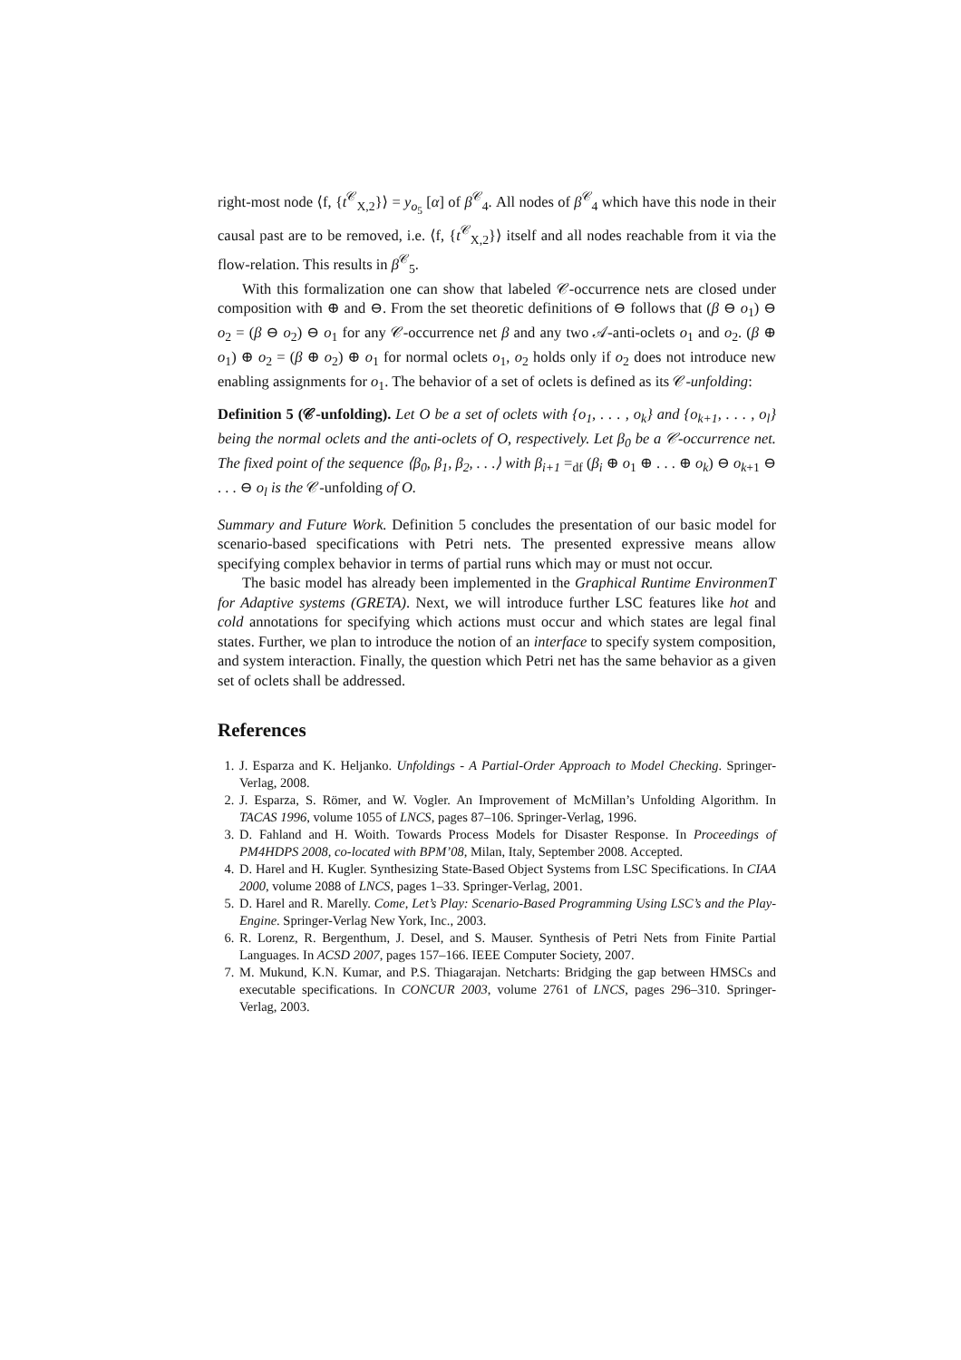right-most node ⟨f, {t<sup>𝒞</sup><sub>X,2</sub>}⟩ = y<sub>o<sub>5</sub></sub> [α] of β<sup>𝒞</sup><sub>4</sub>. All nodes of β<sup>𝒞</sup><sub>4</sub> which have this node in their causal past are to be removed, i.e. ⟨f, {t<sup>𝒞</sup><sub>X,2</sub>}⟩ itself and all nodes reachable from it via the flow-relation. This results in β<sup>𝒞</sup><sub>5</sub>.
With this formalization one can show that labeled 𝒞-occurrence nets are closed under composition with ⊕ and ⊖. From the set theoretic definitions of ⊖ follows that (β ⊖ o<sub>1</sub>) ⊖ o<sub>2</sub> = (β ⊖ o<sub>2</sub>) ⊖ o<sub>1</sub> for any 𝒞-occurrence net β and any two 𝒜-anti-oclets o<sub>1</sub> and o<sub>2</sub>. (β ⊕ o<sub>1</sub>) ⊕ o<sub>2</sub> = (β ⊕ o<sub>2</sub>) ⊕ o<sub>1</sub> for normal oclets o<sub>1</sub>, o<sub>2</sub> holds only if o<sub>2</sub> does not introduce new enabling assignments for o<sub>1</sub>. The behavior of a set of oclets is defined as its 𝒞-unfolding:
Definition 5 (𝒞-unfolding). Let O be a set of oclets with {o<sub>1</sub>, . . . , o<sub>k</sub>} and {o<sub>k+1</sub>, . . . , o<sub>l</sub>} being the normal oclets and the anti-oclets of O, respectively. Let β<sub>0</sub> be a 𝒞-occurrence net. The fixed point of the sequence ⟨β<sub>0</sub>, β<sub>1</sub>, β<sub>2</sub>, . . .⟩ with β<sub>i+1</sub> =<sub>df</sub> (β<sub>i</sub> ⊕ o<sub>1</sub> ⊕ . . . ⊕ o<sub>k</sub>) ⊖ o<sub>k+1</sub> ⊖ . . . ⊖ o<sub>l</sub> is the 𝒞-unfolding of O.
Summary and Future Work. Definition 5 concludes the presentation of our basic model for scenario-based specifications with Petri nets. The presented expressive means allow specifying complex behavior in terms of partial runs which may or must not occur.
The basic model has already been implemented in the Graphical Runtime EnvironmenT for Adaptive systems (GRETA). Next, we will introduce further LSC features like hot and cold annotations for specifying which actions must occur and which states are legal final states. Further, we plan to introduce the notion of an interface to specify system composition, and system interaction. Finally, the question which Petri net has the same behavior as a given set of oclets shall be addressed.
References
1. J. Esparza and K. Heljanko. Unfoldings - A Partial-Order Approach to Model Checking. Springer-Verlag, 2008.
2. J. Esparza, S. Römer, and W. Vogler. An Improvement of McMillan’s Unfolding Algorithm. In TACAS 1996, volume 1055 of LNCS, pages 87–106. Springer-Verlag, 1996.
3. D. Fahland and H. Woith. Towards Process Models for Disaster Response. In Proceedings of PM4HDPS 2008, co-located with BPM’08, Milan, Italy, September 2008. Accepted.
4. D. Harel and H. Kugler. Synthesizing State-Based Object Systems from LSC Specifications. In CIAA 2000, volume 2088 of LNCS, pages 1–33. Springer-Verlag, 2001.
5. D. Harel and R. Marelly. Come, Let’s Play: Scenario-Based Programming Using LSC’s and the Play-Engine. Springer-Verlag New York, Inc., 2003.
6. R. Lorenz, R. Bergenthum, J. Desel, and S. Mauser. Synthesis of Petri Nets from Finite Partial Languages. In ACSD 2007, pages 157–166. IEEE Computer Society, 2007.
7. M. Mukund, K.N. Kumar, and P.S. Thiagarajan. Netcharts: Bridging the gap between HMSCs and executable specifications. In CONCUR 2003, volume 2761 of LNCS, pages 296–310. Springer-Verlag, 2003.